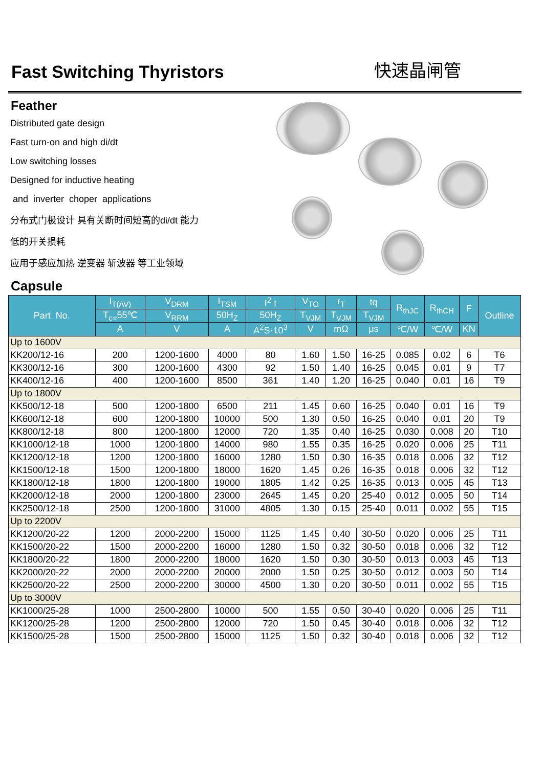Fast Switching Thyristors
快速晶闸管
Feather
Distributed gate design
Fast turn-on and high di/dt
Low switching losses
Designed for inductive heating
and inverter choper applications
分布式门极设计 具有关断时间短高的di/dt 能力
低的开关损耗
应用于感应加热 逆变器 斩波器 等工业领域
Capsule
| Part No. | I<sub>T(AV)</sub> | V<sub>DRM</sub> | I<sub>TSM</sub> | I<sup>2</sup> t | V<sub>TO</sub> | r<sub>T</sub> | tq | R<sub>thJC</sub> | R<sub>thCH</sub> | F | Outline |
| --- | --- | --- | --- | --- | --- | --- | --- | --- | --- | --- | --- |
| | T<sub>c=</sub>55℃ | V<sub>RRM</sub> | 50H<sub>Z</sub> | 50H<sub>Z</sub> | T<sub>VJM</sub> | T<sub>VJM</sub> | T<sub>VJM</sub> | | | | |
| | A | V | A | A<sup>2</sup>S·10<sup>3</sup> | V | mΩ | μs | ℃/W | ℃/W | KN | |
| Up to 1600V | | | | | | | | | | | |
| KK200/12-16 | 200 | 1200-1600 | 4000 | 80 | 1.60 | 1.50 | 16-25 | 0.085 | 0.02 | 6 | T6 |
| KK300/12-16 | 300 | 1200-1600 | 4300 | 92 | 1.50 | 1.40 | 16-25 | 0.045 | 0.01 | 9 | T7 |
| KK400/12-16 | 400 | 1200-1600 | 8500 | 361 | 1.40 | 1.20 | 16-25 | 0.040 | 0.01 | 16 | T9 |
| Up to 1800V | | | | | | | | | | | |
| KK500/12-18 | 500 | 1200-1800 | 6500 | 211 | 1.45 | 0.60 | 16-25 | 0.040 | 0.01 | 16 | T9 |
| KK600/12-18 | 600 | 1200-1800 | 10000 | 500 | 1.30 | 0.50 | 16-25 | 0.040 | 0.01 | 20 | T9 |
| KK800/12-18 | 800 | 1200-1800 | 12000 | 720 | 1.35 | 0.40 | 16-25 | 0.030 | 0.008 | 20 | T10 |
| KK1000/12-18 | 1000 | 1200-1800 | 14000 | 980 | 1.55 | 0.35 | 16-25 | 0.020 | 0.006 | 25 | T11 |
| KK1200/12-18 | 1200 | 1200-1800 | 16000 | 1280 | 1.50 | 0.30 | 16-35 | 0.018 | 0.006 | 32 | T12 |
| KK1500/12-18 | 1500 | 1200-1800 | 18000 | 1620 | 1.45 | 0.26 | 16-35 | 0.018 | 0.006 | 32 | T12 |
| KK1800/12-18 | 1800 | 1200-1800 | 19000 | 1805 | 1.42 | 0.25 | 16-35 | 0.013 | 0.005 | 45 | T13 |
| KK2000/12-18 | 2000 | 1200-1800 | 23000 | 2645 | 1.45 | 0.20 | 25-40 | 0.012 | 0.005 | 50 | T14 |
| KK2500/12-18 | 2500 | 1200-1800 | 31000 | 4805 | 1.30 | 0.15 | 25-40 | 0.011 | 0.002 | 55 | T15 |
| Up to 2200V | | | | | | | | | | | |
| KK1200/20-22 | 1200 | 2000-2200 | 15000 | 1125 | 1.45 | 0.40 | 30-50 | 0.020 | 0.006 | 25 | T11 |
| KK1500/20-22 | 1500 | 2000-2200 | 16000 | 1280 | 1.50 | 0.32 | 30-50 | 0.018 | 0.006 | 32 | T12 |
| KK1800/20-22 | 1800 | 2000-2200 | 18000 | 1620 | 1.50 | 0.30 | 30-50 | 0.013 | 0.003 | 45 | T13 |
| KK2000/20-22 | 2000 | 2000-2200 | 20000 | 2000 | 1.50 | 0.25 | 30-50 | 0.012 | 0.003 | 50 | T14 |
| KK2500/20-22 | 2500 | 2000-2200 | 30000 | 4500 | 1.30 | 0.20 | 30-50 | 0.011 | 0.002 | 55 | T15 |
| Up to 3000V | | | | | | | | | | | |
| KK1000/25-28 | 1000 | 2500-2800 | 10000 | 500 | 1.55 | 0.50 | 30-40 | 0.020 | 0.006 | 25 | T11 |
| KK1200/25-28 | 1200 | 2500-2800 | 12000 | 720 | 1.50 | 0.45 | 30-40 | 0.018 | 0.006 | 32 | T12 |
| KK1500/25-28 | 1500 | 2500-2800 | 15000 | 1125 | 1.50 | 0.32 | 30-40 | 0.018 | 0.006 | 32 | T12 |